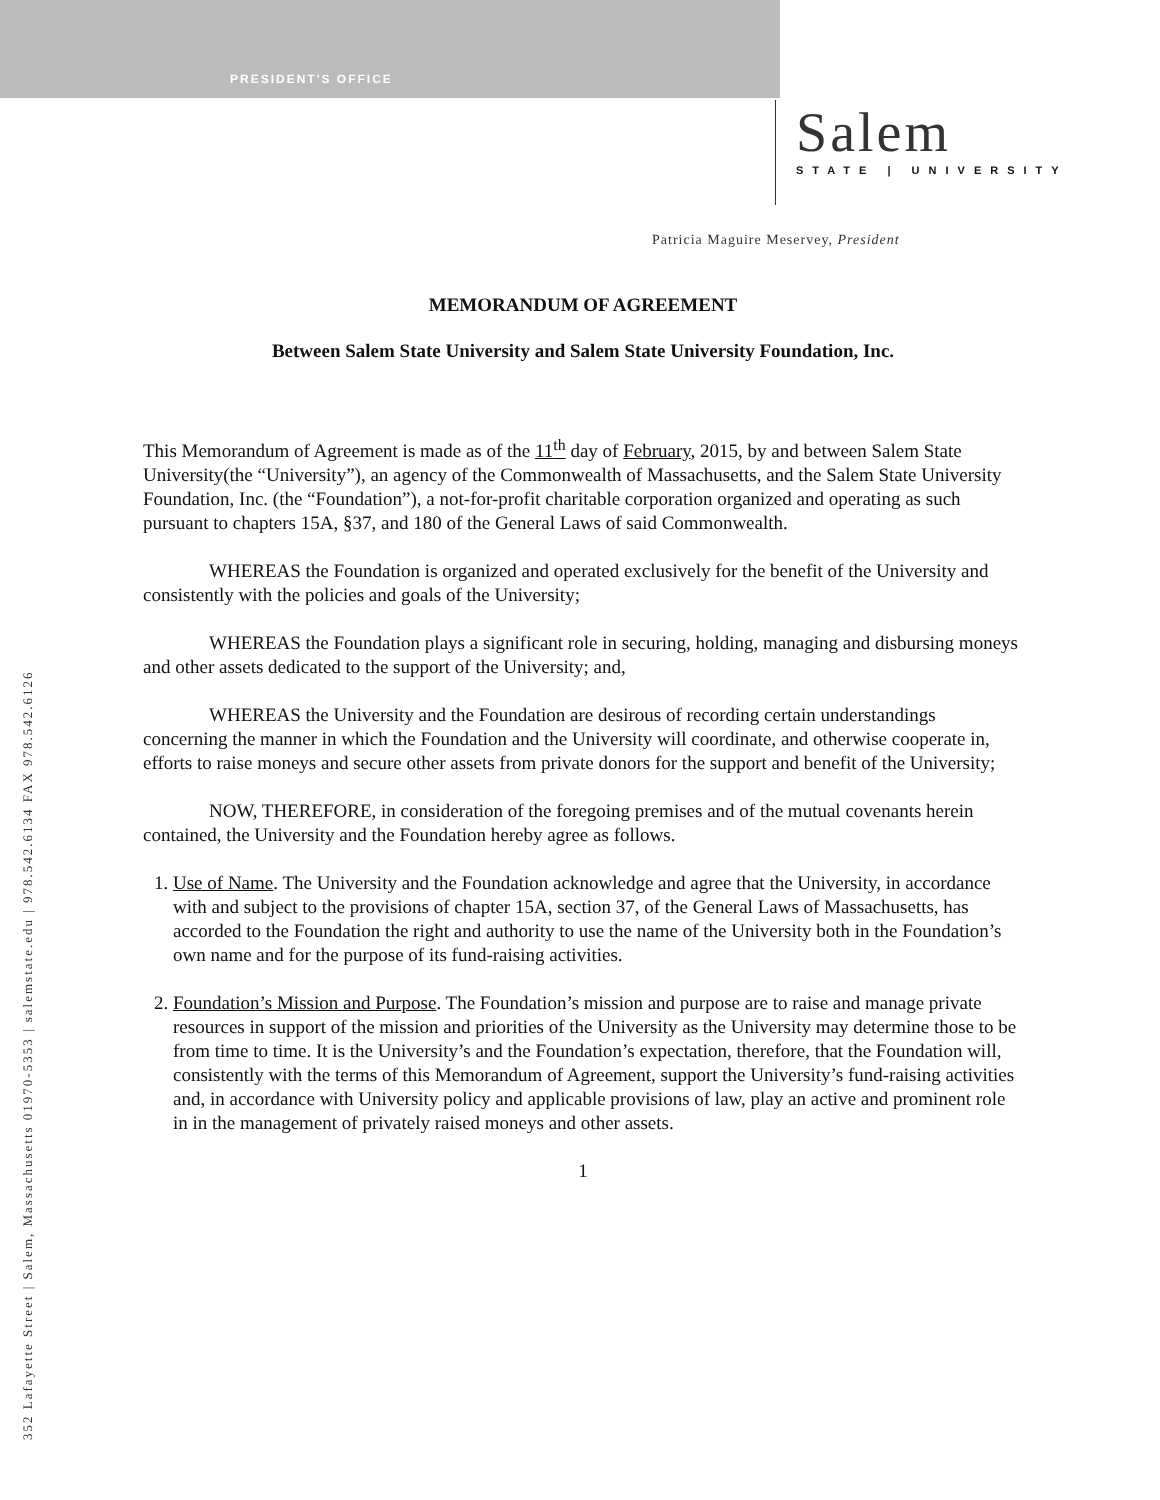PRESIDENT'S OFFICE
Salem
STATE | UNIVERSITY
Patricia Maguire Meservey, President
352 Lafayette Street | Salem, Massachusetts 01970-5353 | salemstate.edu | 978.542.6134 FAX 978.542.6126
MEMORANDUM OF AGREEMENT
Between Salem State University and Salem State University Foundation, Inc.
This Memorandum of Agreement is made as of the 11<sup>th</sup> day of February, 2015, by and between Salem State University(the “University”), an agency of the Commonwealth of Massachusetts, and the Salem State University Foundation, Inc. (the “Foundation”), a not-for-profit charitable corporation organized and operating as such pursuant to chapters 15A, §37, and 180 of the General Laws of said Commonwealth.
WHEREAS the Foundation is organized and operated exclusively for the benefit of the University and consistently with the policies and goals of the University;
WHEREAS the Foundation plays a significant role in securing, holding, managing and disbursing moneys and other assets dedicated to the support of the University; and,
WHEREAS the University and the Foundation are desirous of recording certain understandings concerning the manner in which the Foundation and the University will coordinate, and otherwise cooperate in, efforts to raise moneys and secure other assets from private donors for the support and benefit of the University;
NOW, THEREFORE, in consideration of the foregoing premises and of the mutual covenants herein contained, the University and the Foundation hereby agree as follows.
1. Use of Name. The University and the Foundation acknowledge and agree that the University, in accordance with and subject to the provisions of chapter 15A, section 37, of the General Laws of Massachusetts, has accorded to the Foundation the right and authority to use the name of the University both in the Foundation’s own name and for the purpose of its fund-raising activities.
2. Foundation’s Mission and Purpose. The Foundation’s mission and purpose are to raise and manage private resources in support of the mission and priorities of the University as the University may determine those to be from time to time. It is the University’s and the Foundation’s expectation, therefore, that the Foundation will, consistently with the terms of this Memorandum of Agreement, support the University’s fund-raising activities and, in accordance with University policy and applicable provisions of law, play an active and prominent role in in the management of privately raised moneys and other assets.
1